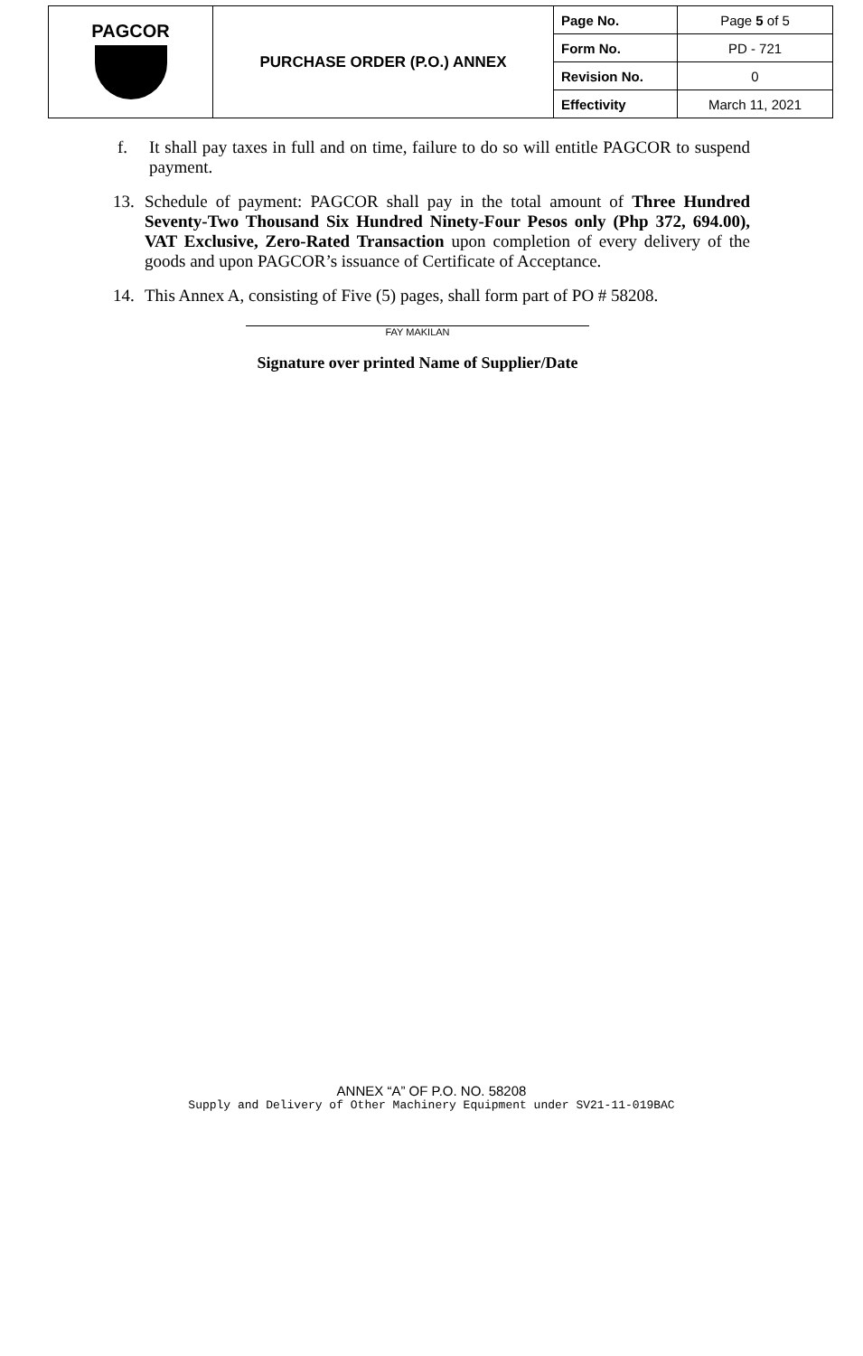| PAGCOR | PURCHASE ORDER (P.O.) ANNEX | Page No. | Page 5 of 5 |
| | | Form No. | PD - 721 |
| | | Revision No. | 0 |
| | | Effectivity | March 11, 2021 |
f. It shall pay taxes in full and on time, failure to do so will entitle PAGCOR to suspend payment.
13. Schedule of payment: PAGCOR shall pay in the total amount of Three Hundred Seventy-Two Thousand Six Hundred Ninety-Four Pesos only (Php 372, 694.00), VAT Exclusive, Zero-Rated Transaction upon completion of every delivery of the goods and upon PAGCOR’s issuance of Certificate of Acceptance.
14. This Annex A, consisting of Five (5) pages, shall form part of PO # 58208.
FAY MAKILAN
Signature over printed Name of Supplier/Date
ANNEX “A” OF P.O. NO. 58208
Supply and Delivery of Other Machinery Equipment under SV21-11-019BAC